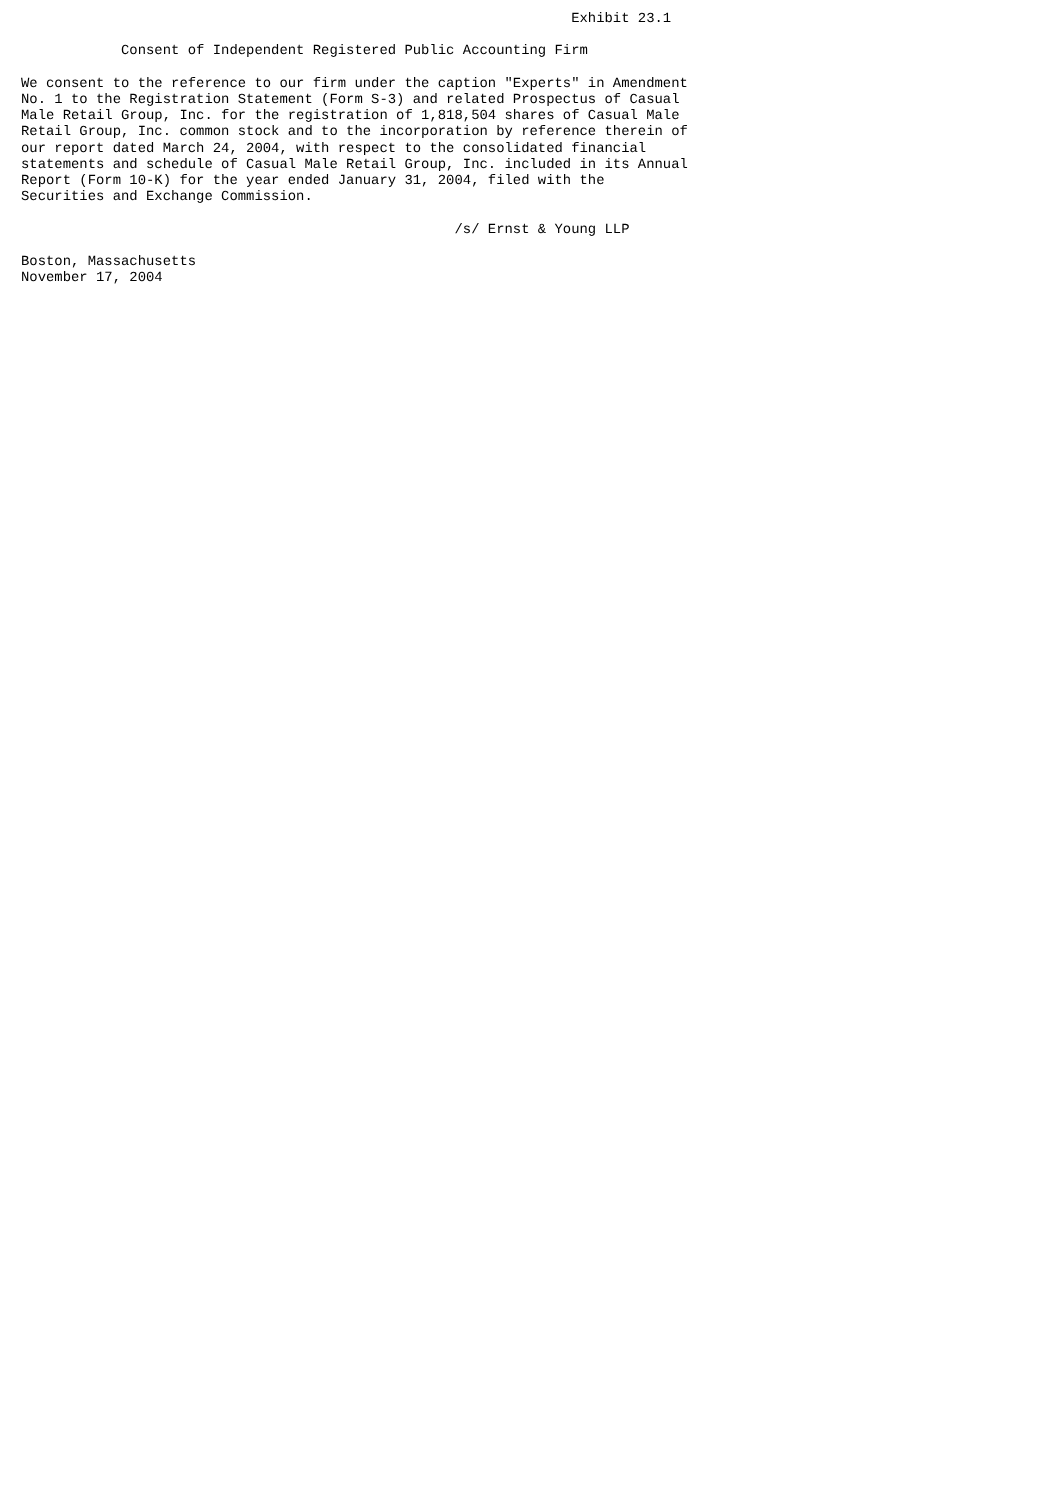Exhibit 23.1

            Consent of Independent Registered Public Accounting Firm

We consent to the reference to our firm under the caption "Experts" in Amendment
No. 1 to the Registration Statement (Form S-3) and related Prospectus of Casual
Male Retail Group, Inc. for the registration of 1,818,504 shares of Casual Male
Retail Group, Inc. common stock and to the incorporation by reference therein of
our report dated March 24, 2004, with respect to the consolidated financial
statements and schedule of Casual Male Retail Group, Inc. included in its Annual
Report (Form 10-K) for the year ended January 31, 2004, filed with the
Securities and Exchange Commission.

                                                    /s/ Ernst & Young LLP

Boston, Massachusetts
November 17, 2004